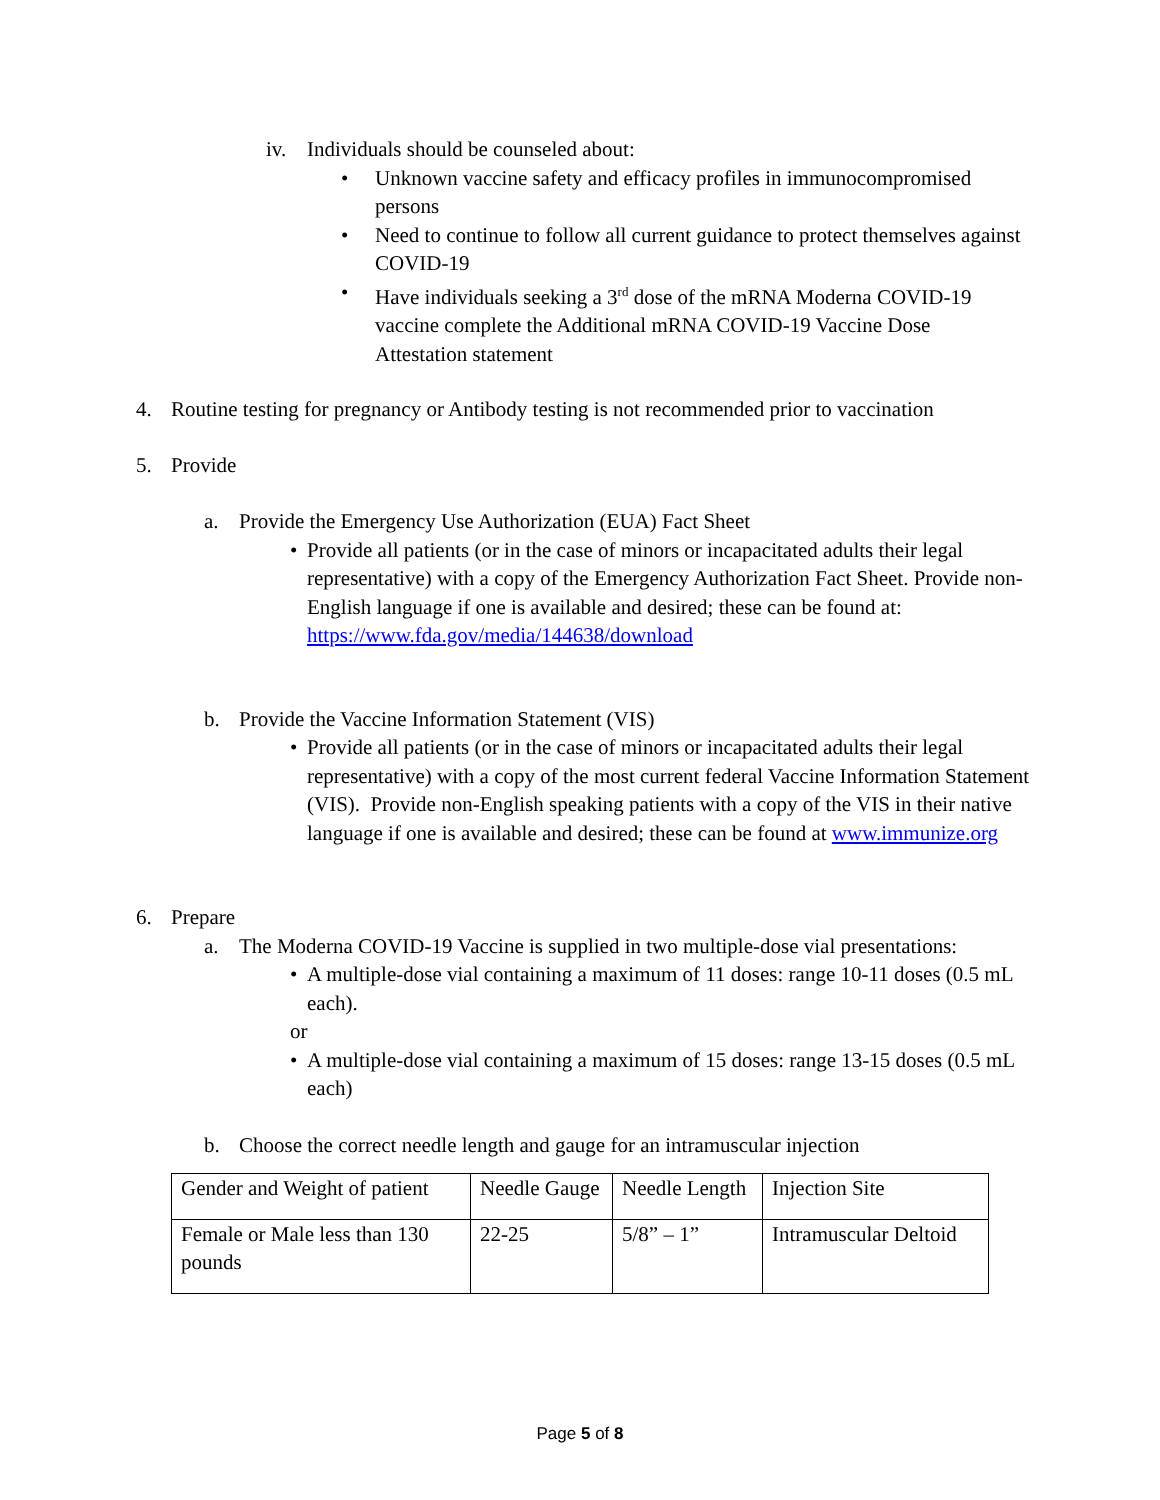iv. Individuals should be counseled about:
• Unknown vaccine safety and efficacy profiles in immunocompromised persons
• Need to continue to follow all current guidance to protect themselves against COVID-19
• Have individuals seeking a 3<sup>rd</sup> dose of the mRNA Moderna COVID-19 vaccine complete the Additional mRNA COVID-19 Vaccine Dose Attestation statement
4. Routine testing for pregnancy or Antibody testing is not recommended prior to vaccination
5. Provide
a. Provide the Emergency Use Authorization (EUA) Fact Sheet
• Provide all patients (or in the case of minors or incapacitated adults their legal representative) with a copy of the Emergency Authorization Fact Sheet. Provide non-English language if one is available and desired; these can be found at: https://www.fda.gov/media/144638/download
b. Provide the Vaccine Information Statement (VIS)
• Provide all patients (or in the case of minors or incapacitated adults their legal representative) with a copy of the most current federal Vaccine Information Statement (VIS). Provide non-English speaking patients with a copy of the VIS in their native language if one is available and desired; these can be found at www.immunize.org
6. Prepare
a. The Moderna COVID-19 Vaccine is supplied in two multiple-dose vial presentations:
• A multiple-dose vial containing a maximum of 11 doses: range 10-11 doses (0.5 mL each).
or
• A multiple-dose vial containing a maximum of 15 doses: range 13-15 doses (0.5 mL each)
b. Choose the correct needle length and gauge for an intramuscular injection
| Gender and Weight of patient | Needle Gauge | Needle Length | Injection Site |
| Female or Male less than 130 pounds | 22-25 | 5/8” – 1” | Intramuscular Deltoid |
Page 5 of 8